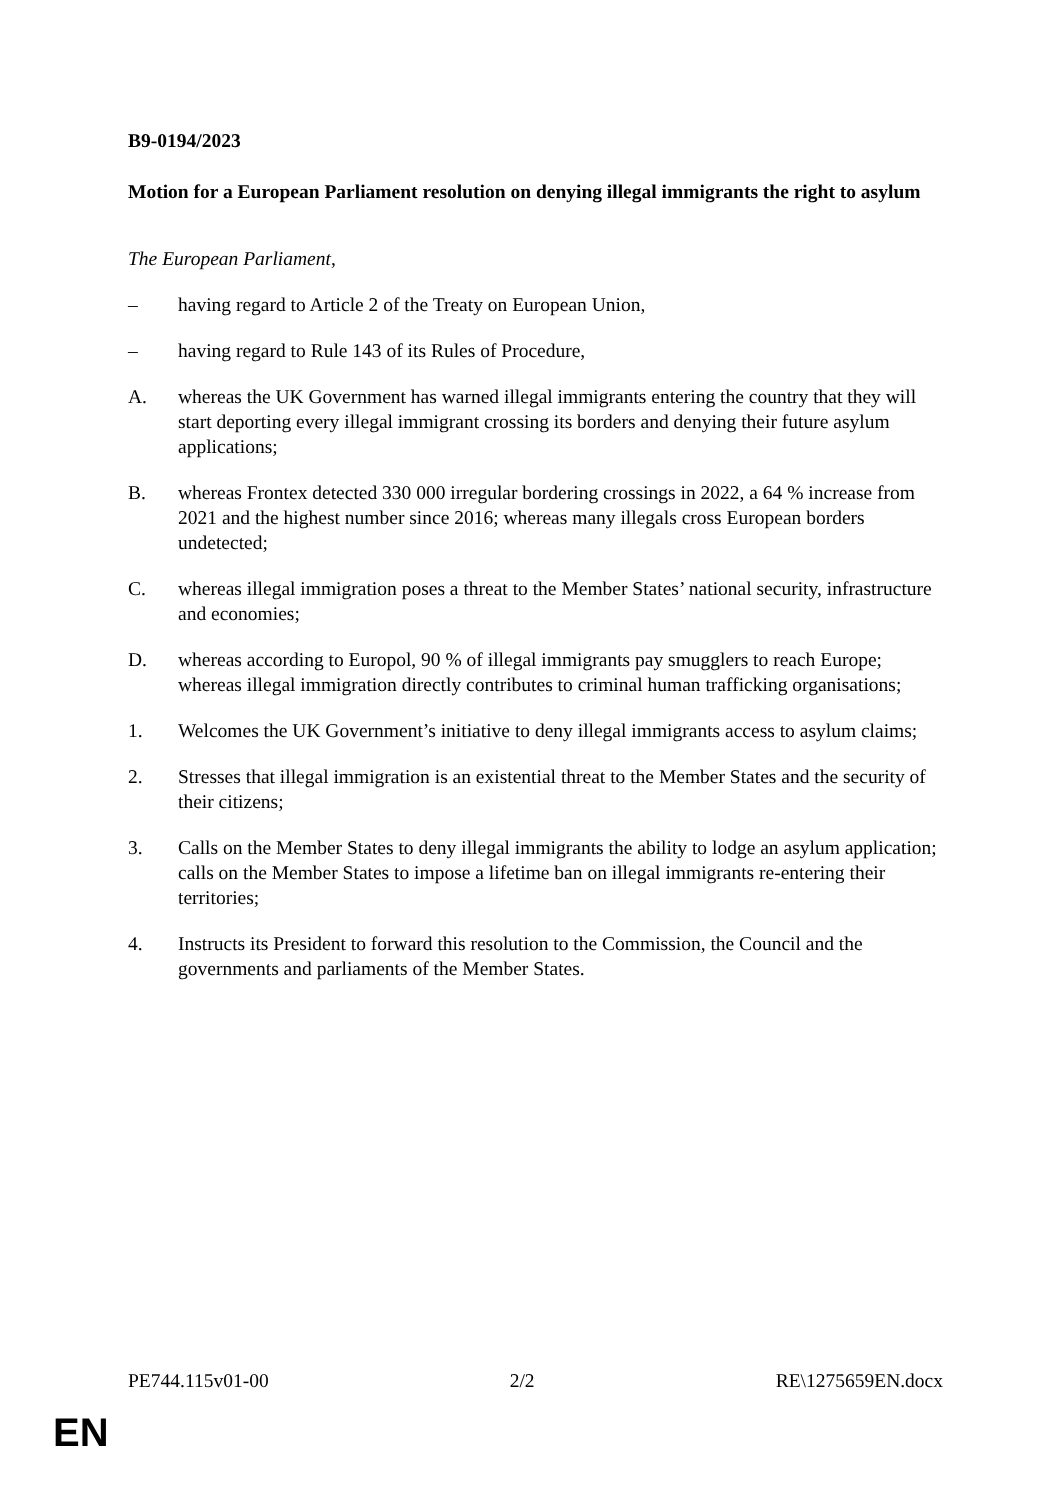B9-0194/2023
Motion for a European Parliament resolution on denying illegal immigrants the right to asylum
The European Parliament,
– having regard to Article 2 of the Treaty on European Union,
– having regard to Rule 143 of its Rules of Procedure,
A. whereas the UK Government has warned illegal immigrants entering the country that they will start deporting every illegal immigrant crossing its borders and denying their future asylum applications;
B. whereas Frontex detected 330 000 irregular bordering crossings in 2022, a 64 % increase from 2021 and the highest number since 2016; whereas many illegals cross European borders undetected;
C. whereas illegal immigration poses a threat to the Member States’ national security, infrastructure and economies;
D. whereas according to Europol, 90 % of illegal immigrants pay smugglers to reach Europe; whereas illegal immigration directly contributes to criminal human trafficking organisations;
1. Welcomes the UK Government’s initiative to deny illegal immigrants access to asylum claims;
2. Stresses that illegal immigration is an existential threat to the Member States and the security of their citizens;
3. Calls on the Member States to deny illegal immigrants the ability to lodge an asylum application; calls on the Member States to impose a lifetime ban on illegal immigrants re-entering their territories;
4. Instructs its President to forward this resolution to the Commission, the Council and the governments and parliaments of the Member States.
PE744.115v01-00 2/2 RE\1275659EN.docx
EN